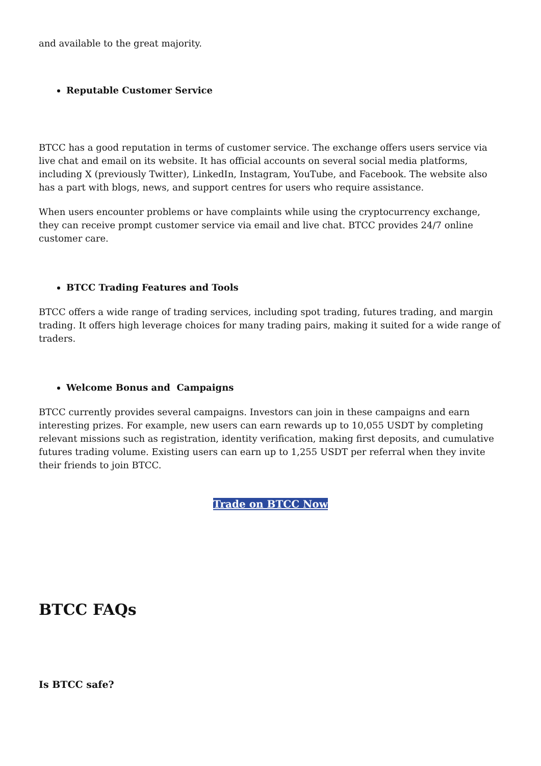and available to the great majority.
Reputable Customer Service
BTCC has a good reputation in terms of customer service. The exchange offers users service via live chat and email on its website. It has official accounts on several social media platforms, including X (previously Twitter), LinkedIn, Instagram, YouTube, and Facebook. The website also has a part with blogs, news, and support centres for users who require assistance.
When users encounter problems or have complaints while using the cryptocurrency exchange, they can receive prompt customer service via email and live chat. BTCC provides 24/7 online customer care.
BTCC Trading Features and Tools
BTCC offers a wide range of trading services, including spot trading, futures trading, and margin trading. It offers high leverage choices for many trading pairs, making it suited for a wide range of traders.
Welcome Bonus and Campaigns
BTCC currently provides several campaigns. Investors can join in these campaigns and earn interesting prizes. For example, new users can earn rewards up to 10,055 USDT by completing relevant missions such as registration, identity verification, making first deposits, and cumulative futures trading volume. Existing users can earn up to 1,255 USDT per referral when they invite their friends to join BTCC.
Trade on BTCC Now
BTCC FAQs
Is BTCC safe?